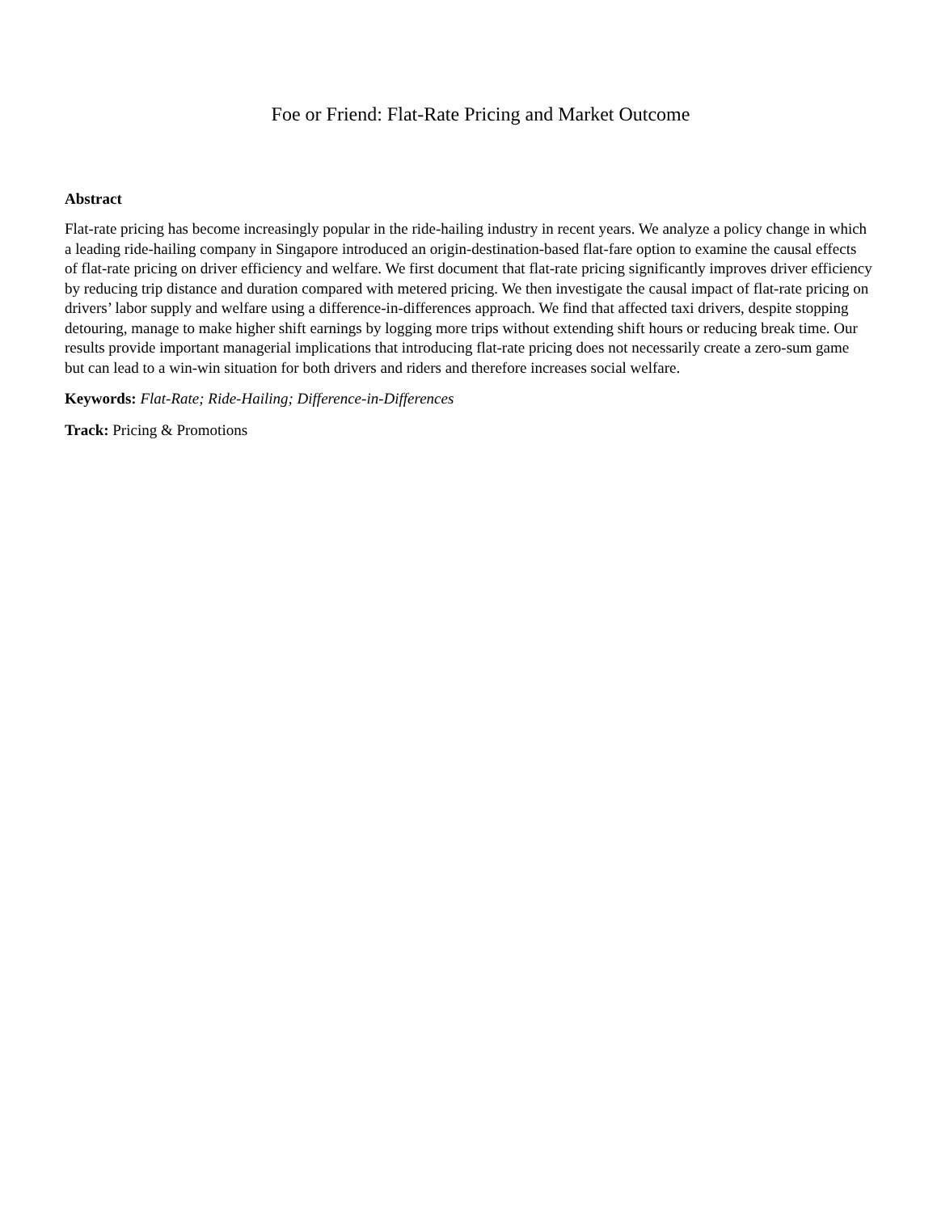Foe or Friend: Flat-Rate Pricing and Market Outcome
Abstract
Flat-rate pricing has become increasingly popular in the ride-hailing industry in recent years. We analyze a policy change in which a leading ride-hailing company in Singapore introduced an origin-destination-based flat-fare option to examine the causal effects of flat-rate pricing on driver efficiency and welfare. We first document that flat-rate pricing significantly improves driver efficiency by reducing trip distance and duration compared with metered pricing. We then investigate the causal impact of flat-rate pricing on drivers’ labor supply and welfare using a difference-in-differences approach. We find that affected taxi drivers, despite stopping detouring, manage to make higher shift earnings by logging more trips without extending shift hours or reducing break time. Our results provide important managerial implications that introducing flat-rate pricing does not necessarily create a zero-sum game but can lead to a win-win situation for both drivers and riders and therefore increases social welfare.
Keywords: Flat-Rate; Ride-Hailing; Difference-in-Differences
Track: Pricing & Promotions